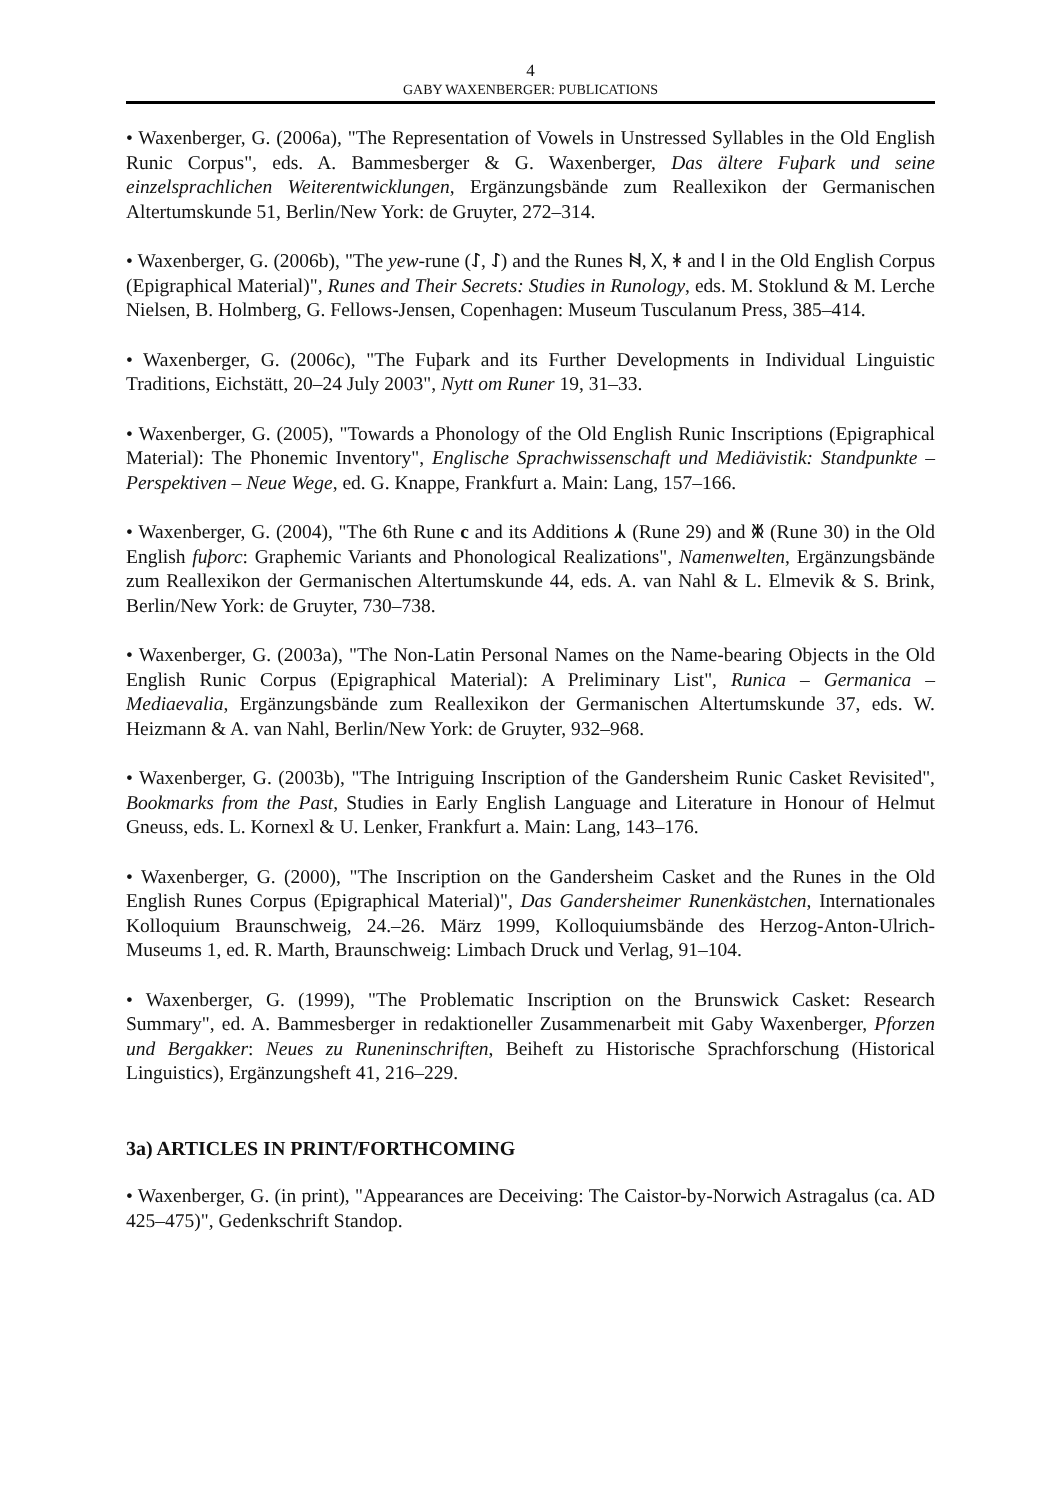4
GABY WAXENBERGER: PUBLICATIONS
• Waxenberger, G. (2006a), "The Representation of Vowels in Unstressed Syllables in the Old English Runic Corpus", eds. A. Bammesberger & G. Waxenberger, Das ältere Fuþark und seine einzelsprachlichen Weiterentwicklungen, Ergänzungsbände zum Reallexikon der Germanischen Altertumskunde 51, Berlin/New York: de Gruyter, 272–314.
• Waxenberger, G. (2006b), "The yew-rune (ᛇ, ᛇ) and the Runes ᚻ, ᚷ, ᛡ and ᛁ in the Old English Corpus (Epigraphical Material)", Runes and Their Secrets: Studies in Runology, eds. M. Stoklund & M. Lerche Nielsen, B. Holmberg, G. Fellows-Jensen, Copenhagen: Museum Tusculanum Press, 385–414.
• Waxenberger, G. (2006c), "The Fuþark and its Further Developments in Individual Linguistic Traditions, Eichstätt, 20–24 July 2003", Nytt om Runer 19, 31–33.
• Waxenberger, G. (2005), "Towards a Phonology of the Old English Runic Inscriptions (Epigraphical Material): The Phonemic Inventory", Englische Sprachwissenschaft und Mediävistik: Standpunkte – Perspektiven – Neue Wege, ed. G. Knappe, Frankfurt a. Main: Lang, 157–166.
• Waxenberger, G. (2004), "The 6th Rune c and its Additions ᛣ (Rune 29) and ᛤ (Rune 30) in the Old English fuþorc: Graphemic Variants and Phonological Realizations", Namenwelten, Ergänzungsbände zum Reallexikon der Germanischen Altertumskunde 44, eds. A. van Nahl & L. Elmevik & S. Brink, Berlin/New York: de Gruyter, 730–738.
• Waxenberger, G. (2003a), "The Non-Latin Personal Names on the Name-bearing Objects in the Old English Runic Corpus (Epigraphical Material): A Preliminary List", Runica – Germanica – Mediaevalia, Ergänzungsbände zum Reallexikon der Germanischen Altertumskunde 37, eds. W. Heizmann & A. van Nahl, Berlin/New York: de Gruyter, 932–968.
• Waxenberger, G. (2003b), "The Intriguing Inscription of the Gandersheim Runic Casket Revisited", Bookmarks from the Past, Studies in Early English Language and Literature in Honour of Helmut Gneuss, eds. L. Kornexl & U. Lenker, Frankfurt a. Main: Lang, 143–176.
• Waxenberger, G. (2000), "The Inscription on the Gandersheim Casket and the Runes in the Old English Runes Corpus (Epigraphical Material)", Das Gandersheimer Runenkästchen, Internationales Kolloquium Braunschweig, 24.–26. März 1999, Kolloquiumsbände des Herzog-Anton-Ulrich-Museums 1, ed. R. Marth, Braunschweig: Limbach Druck und Verlag, 91–104.
• Waxenberger, G. (1999), "The Problematic Inscription on the Brunswick Casket: Research Summary", ed. A. Bammesberger in redaktioneller Zusammenarbeit mit Gaby Waxenberger, Pforzen und Bergakker: Neues zu Runeninschriften, Beiheft zu Historische Sprachforschung (Historical Linguistics), Ergänzungsheft 41, 216–229.
3a) ARTICLES IN PRINT/FORTHCOMING
• Waxenberger, G. (in print), "Appearances are Deceiving: The Caistor-by-Norwich Astragalus (ca. AD 425–475)", Gedenkschrift Standop.